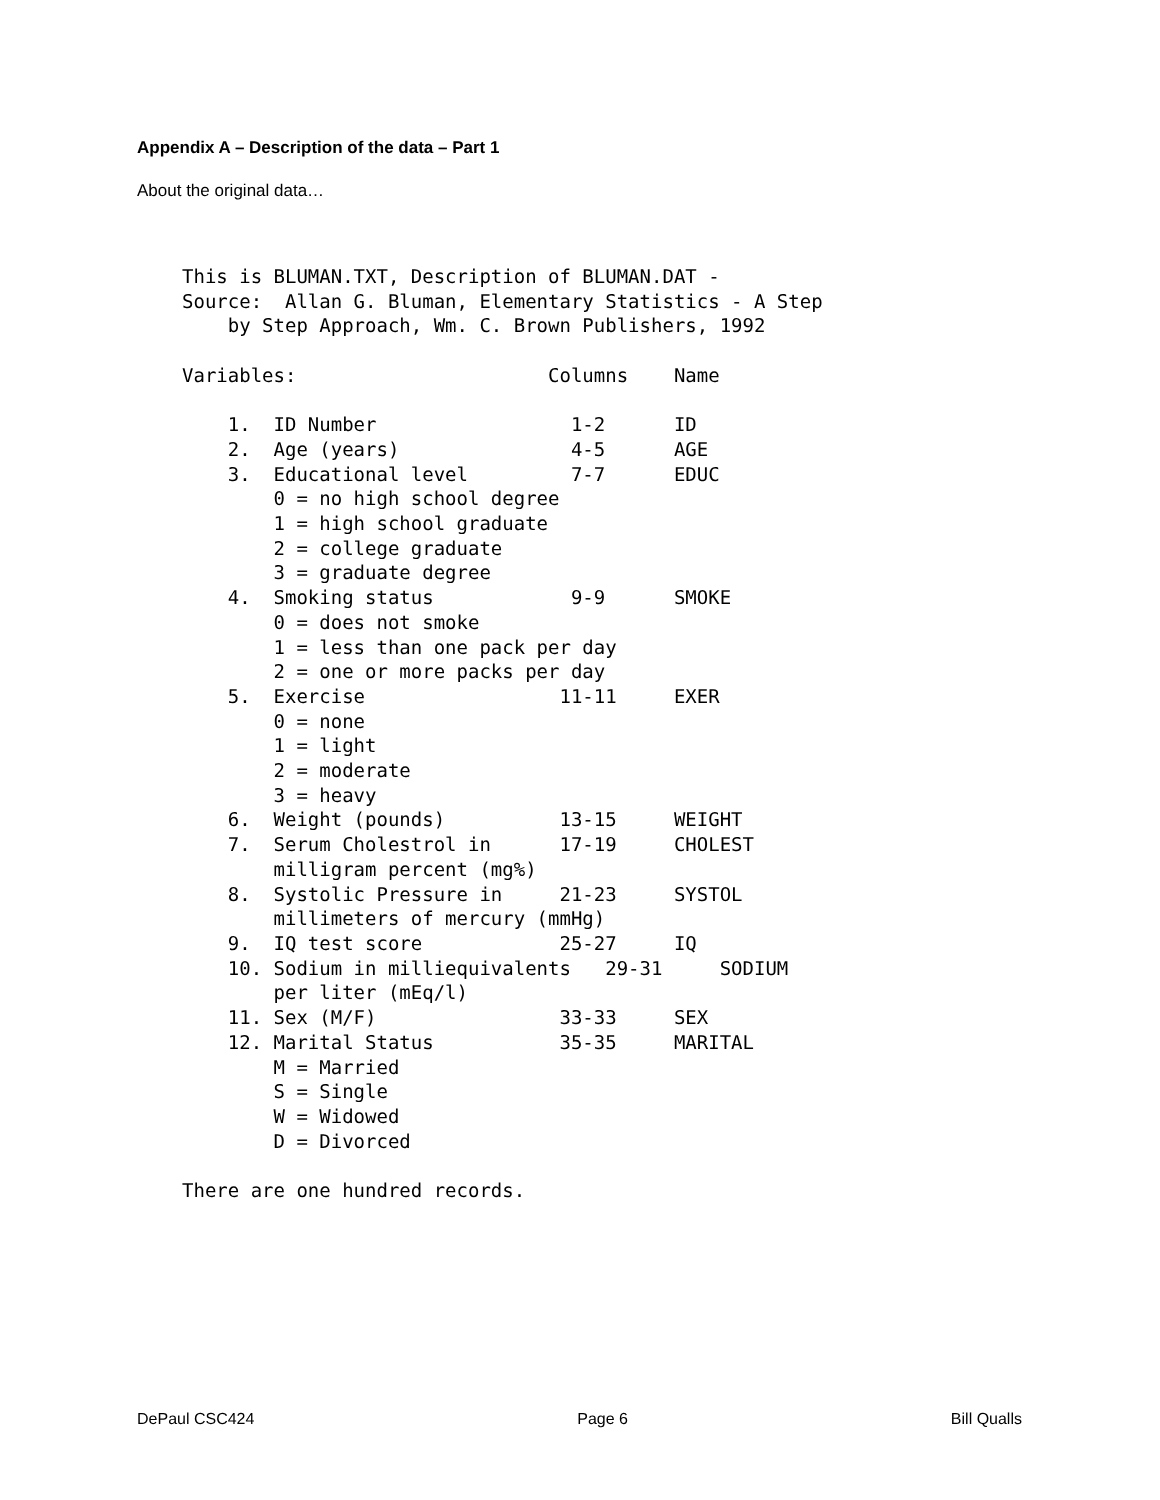Appendix A – Description of the data – Part 1
About the original data…
This is BLUMAN.TXT, Description of BLUMAN.DAT -
Source:  Allan G. Bluman, Elementary Statistics - A Step
    by Step Approach, Wm. C. Brown Publishers, 1992

Variables:                      Columns    Name

    1.  ID Number                 1-2      ID
    2.  Age (years)               4-5      AGE
    3.  Educational level         7-7      EDUC
        0 = no high school degree
        1 = high school graduate
        2 = college graduate
        3 = graduate degree
    4.  Smoking status            9-9      SMOKE
        0 = does not smoke
        1 = less than one pack per day
        2 = one or more packs per day
    5.  Exercise                 11-11     EXER
        0 = none
        1 = light
        2 = moderate
        3 = heavy
    6.  Weight (pounds)          13-15     WEIGHT
    7.  Serum Cholestrol in      17-19     CHOLEST
        milligram percent (mg%)
    8.  Systolic Pressure in     21-23     SYSTOL
        millimeters of mercury (mmHg)
    9.  IQ test score            25-27     IQ
    10. Sodium in milliequivalents   29-31     SODIUM
        per liter (mEq/l)
    11. Sex (M/F)                33-33     SEX
    12. Marital Status           35-35     MARITAL
        M = Married
        S = Single
        W = Widowed
        D = Divorced

There are one hundred records.
DePaul CSC424 Page 6 Bill Qualls